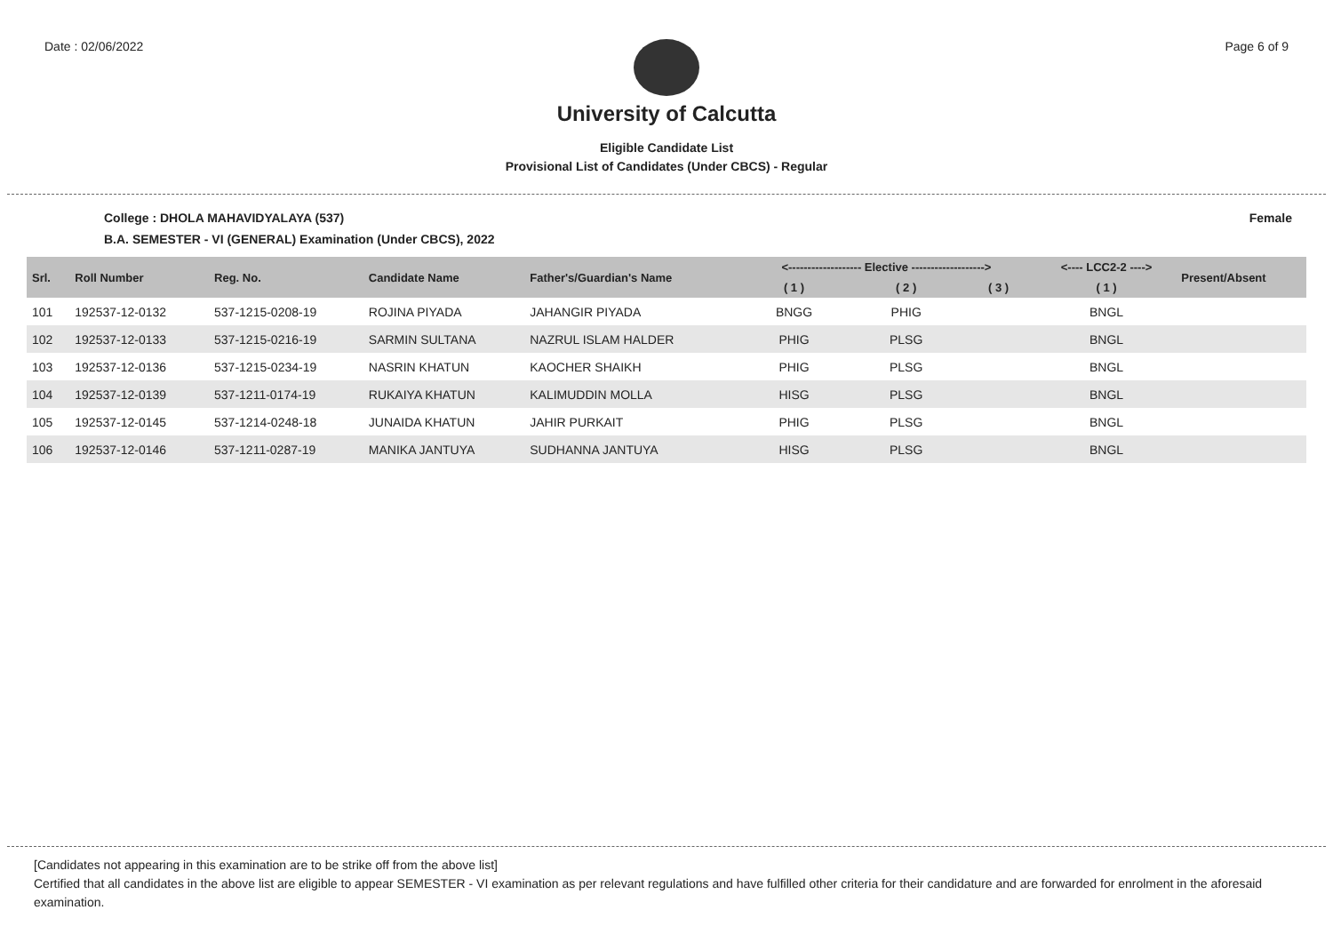Date : 02/06/2022 Page 6 of 9
University of Calcutta
Eligible Candidate List
Provisional List of Candidates (Under CBCS) - Regular
College : DHOLA MAHAVIDYALAYA (537) Female
B.A. SEMESTER - VI (GENERAL) Examination (Under CBCS), 2022
| Srl. | Roll Number | Reg. No. | Candidate Name | Father's/Guardian's Name | <------------------- Elective -------------------> | | | <---- LCC2-2 ----> | Present/Absent |
| --- | --- | --- | --- | --- | --- | --- | --- | --- | --- |
| | | | | | ( 1 ) | ( 2 ) | ( 3 ) | ( 1 ) | |
| 101 | 192537-12-0132 | 537-1215-0208-19 | ROJINA PIYADA | JAHANGIR PIYADA | BNGG | PHIG | | BNGL | |
| 102 | 192537-12-0133 | 537-1215-0216-19 | SARMIN SULTANA | NAZRUL ISLAM HALDER | PHIG | PLSG | | BNGL | |
| 103 | 192537-12-0136 | 537-1215-0234-19 | NASRIN KHATUN | KAOCHER SHAIKH | PHIG | PLSG | | BNGL | |
| 104 | 192537-12-0139 | 537-1211-0174-19 | RUKAIYA KHATUN | KALIMUDDIN MOLLA | HISG | PLSG | | BNGL | |
| 105 | 192537-12-0145 | 537-1214-0248-18 | JUNAIDA KHATUN | JAHIR PURKAIT | PHIG | PLSG | | BNGL | |
| 106 | 192537-12-0146 | 537-1211-0287-19 | MANIKA JANTUYA | SUDHANNA JANTUYA | HISG | PLSG | | BNGL | |
[Candidates not appearing in this examination are to be strike off from the above list]
Certified that all candidates in the above list are eligible to appear SEMESTER - VI examination as per relevant regulations and have fulfilled other criteria for their candidature and are forwarded for enrolment in the aforesaid examination.